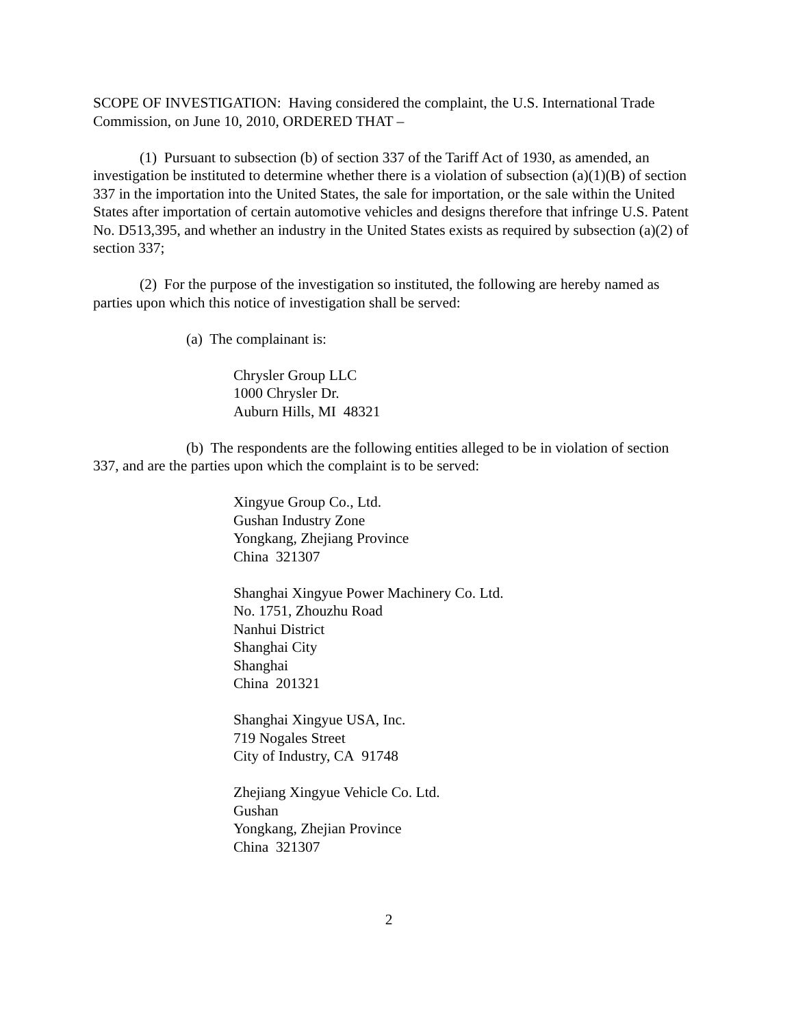SCOPE OF INVESTIGATION: Having considered the complaint, the U.S. International Trade Commission, on June 10, 2010, ORDERED THAT –
(1) Pursuant to subsection (b) of section 337 of the Tariff Act of 1930, as amended, an investigation be instituted to determine whether there is a violation of subsection (a)(1)(B) of section 337 in the importation into the United States, the sale for importation, or the sale within the United States after importation of certain automotive vehicles and designs therefore that infringe U.S. Patent No. D513,395, and whether an industry in the United States exists as required by subsection (a)(2) of section 337;
(2) For the purpose of the investigation so instituted, the following are hereby named as parties upon which this notice of investigation shall be served:
(a) The complainant is:
Chrysler Group LLC
1000 Chrysler Dr.
Auburn Hills, MI 48321
(b) The respondents are the following entities alleged to be in violation of section 337, and are the parties upon which the complaint is to be served:
Xingyue Group Co., Ltd.
Gushan Industry Zone
Yongkang, Zhejiang Province
China 321307
Shanghai Xingyue Power Machinery Co. Ltd.
No. 1751, Zhouzhu Road
Nanhui District
Shanghai City
Shanghai
China 201321
Shanghai Xingyue USA, Inc.
719 Nogales Street
City of Industry, CA 91748
Zhejiang Xingyue Vehicle Co. Ltd.
Gushan
Yongkang, Zhejian Province
China 321307
2